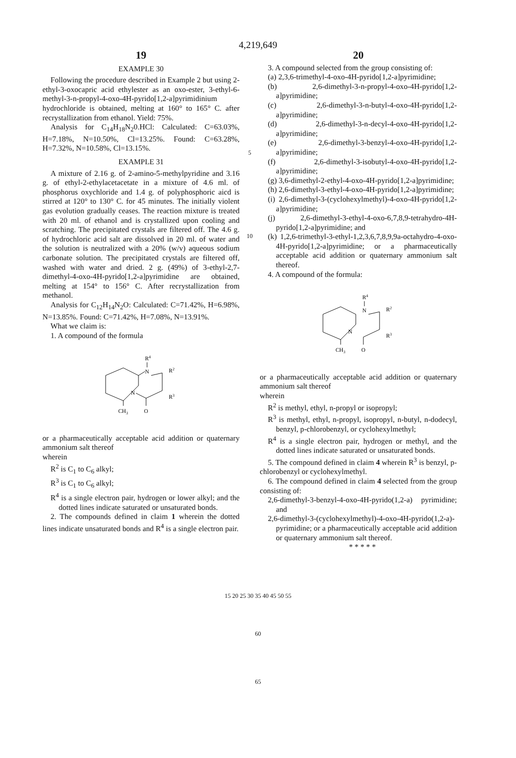4,219,649
19
EXAMPLE 30
Following the procedure described in Example 2 but using 2-ethyl-3-oxocapric acid ethylester as an oxo-ester, 3-ethyl-6-methyl-3-n-propyl-4-oxo-4H-pyrido[1,2-a]pyrimidinium hydrochloride is obtained, melting at 160° to 165° C. after recrystallization from ethanol. Yield: 75%.
Analysis for C<sub>14</sub>H<sub>18</sub>N<sub>2</sub>0.HCl: Calculated: C=63.03%, H=7.18%, N=10.50%, Cl=13.25%. Found: C=63.28%, H=7.32%, N=10.58%, Cl=13.15%.
EXAMPLE 31
A mixture of 2.16 g. of 2-amino-5-methylpyridine and 3.16 g. of ethyl-2-ethylacetacetate in a mixture of 4.6 ml. of phosphorus oxychloride and 1.4 g. of polyphosphoric aicd is stirred at 120° to 130° C. for 45 minutes. The initially violent gas evolution gradually ceases. The reaction mixture is treated with 20 ml. of ethanol and is crystallized upon cooling and scratching. The precipitated crystals are filtered off. The 4.6 g. of hydrochloric acid salt are dissolved in 20 ml. of water and the solution is neutralized with a 20% (w/v) aqueous sodium carbonate solution. The precipitated crystals are filtered off, washed with water and dried. 2 g. (49%) of 3-ethyl-2,7-dimethyl-4-oxo-4H-pyrido[1,2-a]pyrimidine are obtained, melting at 154° to 156° C. After recrystallization from methanol.
Analysis for C<sub>12</sub>H<sub>14</sub>N<sub>2</sub>O: Calculated: C=71.42%, H=6.98%, N=13.85%. Found: C=71.42%, H=7.08%, N=13.91%.
What we claim is:
1. A compound of the formula
R4
N
R2
R3
N
O
CH3
or a pharmaceutically acceptable acid addition or quaternary ammonium salt thereof
wherein
R<sup>2</sup> is C<sub>1</sub> to C<sub>6</sub> alkyl;
R<sup>3</sup> is C<sub>1</sub> to C<sub>6</sub> alkyl;
R<sup>4</sup> is a single electron pair, hydrogen or lower alkyl; and the dotted lines indicate saturated or unsaturated bonds.
2. The compounds defined in claim 1 wherein the dotted lines indicate unsaturated bonds and R<sup>4</sup> is a single electron pair.
5
10
20
3. A compound selected from the group consisting of:
(a) 2,3,6-trimethyl-4-oxo-4H-pyrido[1,2-a]pyrimidine;
(b) 2,6-dimethyl-3-n-propyl-4-oxo-4H-pyrido[1,2-a]pyrimidine;
(c) 2,6-dimethyl-3-n-butyl-4-oxo-4H-pyrido[1,2-a]pyrimidine;
(d) 2,6-dimethyl-3-n-decyl-4-oxo-4H-pyrido[1,2-a]pyrimidine;
(e) 2,6-dimethyl-3-benzyl-4-oxo-4H-pyrido[1,2-a]pyrimidine;
(f) 2,6-dimethyl-3-isobutyl-4-oxo-4H-pyrido[1,2-a]pyrimidine;
(g) 3,6-dimethyl-2-ethyl-4-oxo-4H-pyrido[1,2-a]pyrimidine;
(h) 2,6-dimethyl-3-ethyl-4-oxo-4H-pyrido[1,2-a]pyrimidine;
(i) 2,6-dimethyl-3-(cyclohexylmethyl)-4-oxo-4H-pyrido[1,2-a]pyrimidine;
(j) 2,6-dimethyl-3-ethyl-4-oxo-6,7,8,9-tetrahydro-4H-pyrido[1,2-a]pyrimidine; and
(k) 1,2,6-trimethyl-3-ethyl-1,2,3,6,7,8,9,9a-octahydro-4-oxo-4H-pyrido[1,2-a]pyrimidine; or a pharmaceutically acceptable acid addition or quaternary ammonium salt thereof.
4. A compound of the formula:
R4
N
R2
R3
N
O
CH3
or a pharmaceutically acceptable acid addition or quaternary ammonium salt thereof
wherein
R<sup>2</sup> is methyl, ethyl, n-propyl or isopropyl;
R<sup>3</sup> is methyl, ethyl, n-propyl, isopropyl, n-butyl, n-dodecyl, benzyl, p-chlorobenzyl, or cyclohexylmethyl;
R<sup>4</sup> is a single electron pair, hydrogen or methyl, and the dotted lines indicate saturated or unsaturated bonds.
5. The compound defined in claim 4 wherein R<sup>3</sup> is benzyl, p-chlorobenzyl or cyclohexylmethyl.
6. The compound defined in claim 4 selected from the group consisting of:
2,6-dimethyl-3-benzyl-4-oxo-4H-pyrido(1,2-a) pyrimidine; and
2,6-dimethyl-3-(cyclohexylmethyl)-4-oxo-4H-pyrido(1,2-a)-pyrimidine; or a pharmaceutically acceptable acid addition or quaternary ammonium salt thereof.
* * * * *
15 20 25 30 35 40 45 50 55
60
65